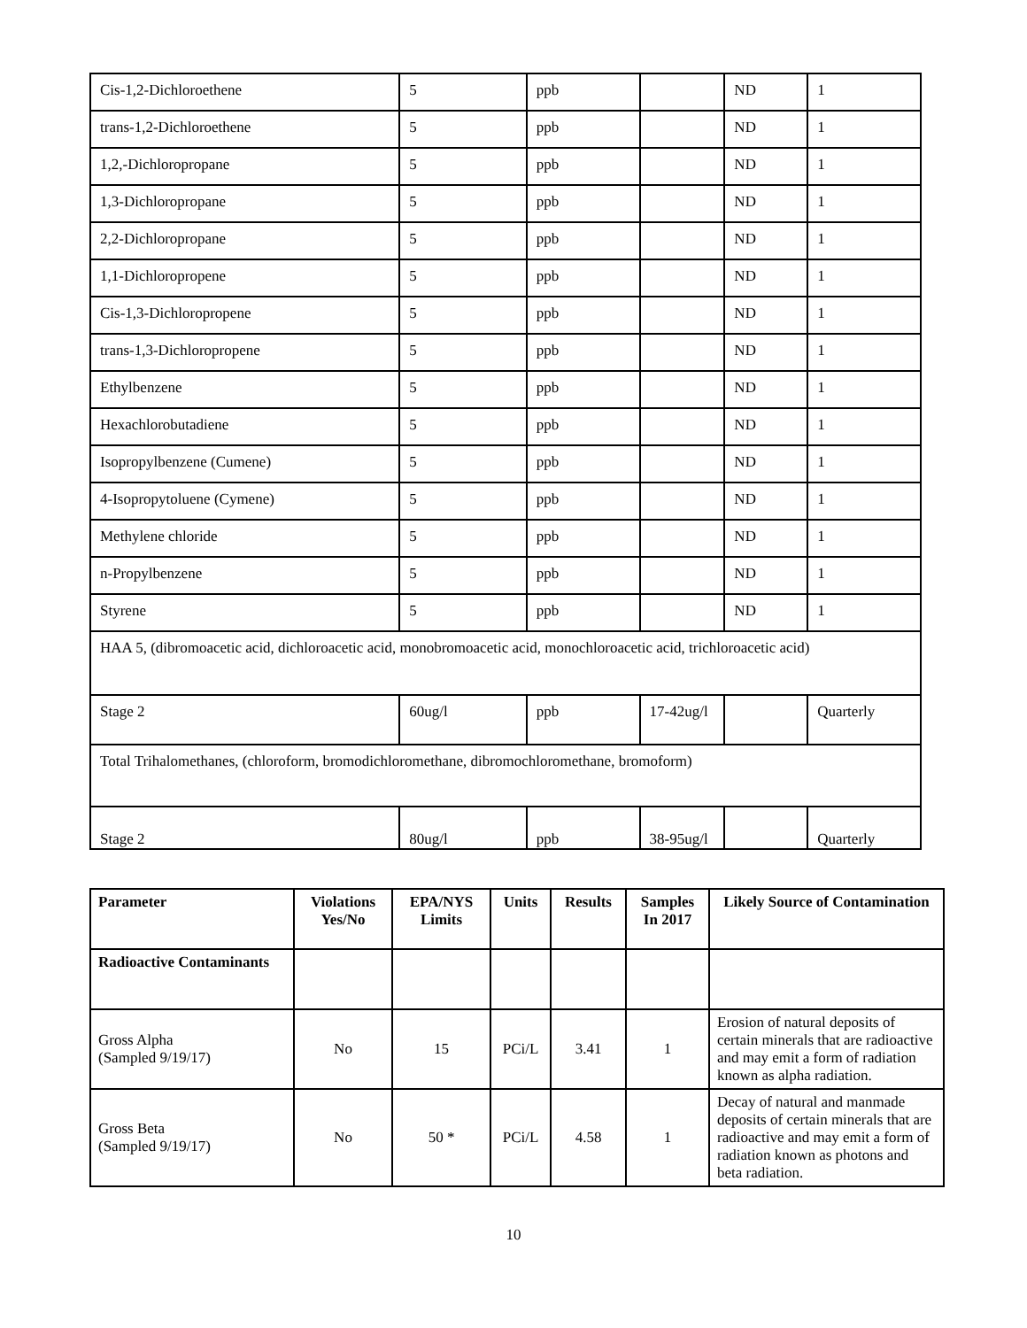| Cis-1,2-Dichloroethene | 5 | ppb | | ND | 1 |
| trans-1,2-Dichloroethene | 5 | ppb | | ND | 1 |
| 1,2,-Dichloropropane | 5 | ppb | | ND | 1 |
| 1,3-Dichloropropane | 5 | ppb | | ND | 1 |
| 2,2-Dichloropropane | 5 | ppb | | ND | 1 |
| 1,1-Dichloropropene | 5 | ppb | | ND | 1 |
| Cis-1,3-Dichloropropene | 5 | ppb | | ND | 1 |
| trans-1,3-Dichloropropene | 5 | ppb | | ND | 1 |
| Ethylbenzene | 5 | ppb | | ND | 1 |
| Hexachlorobutadiene | 5 | ppb | | ND | 1 |
| Isopropylbenzene (Cumene) | 5 | ppb | | ND | 1 |
| 4-Isopropytoluene (Cymene) | 5 | ppb | | ND | 1 |
| Methylene chloride | 5 | ppb | | ND | 1 |
| n-Propylbenzene | 5 | ppb | | ND | 1 |
| Styrene | 5 | ppb | | ND | 1 |
| HAA 5, (dibromoacetic acid, dichloroacetic acid, monobromoacetic acid, monochloroacetic acid, trichloroacetic acid) | | | | | |
| Stage 2 | 60ug/l | ppb | 17-42ug/l | | Quarterly |
| Total Trihalomethanes, (chloroform, bromodichloromethane, dibromochloromethane, bromoform) | | | | | |
| Stage 2 | 80ug/l | ppb | 38-95ug/l | | Quarterly |
| Parameter | Violations Yes/No | EPA/NYS Limits | Units | Results | Samples In 2017 | Likely Source of Contamination |
| --- | --- | --- | --- | --- | --- | --- |
| Radioactive Contaminants | | | | | | |
| Gross Alpha (Sampled 9/19/17) | No | 15 | PCi/L | 3.41 | 1 | Erosion of natural deposits of certain minerals that are radioactive and may emit a form of radiation known as alpha radiation. |
| Gross Beta (Sampled 9/19/17) | No | 50 * | PCi/L | 4.58 | 1 | Decay of natural and manmade deposits of certain minerals that are radioactive and may emit a form of radiation known as photons and beta radiation. |
10